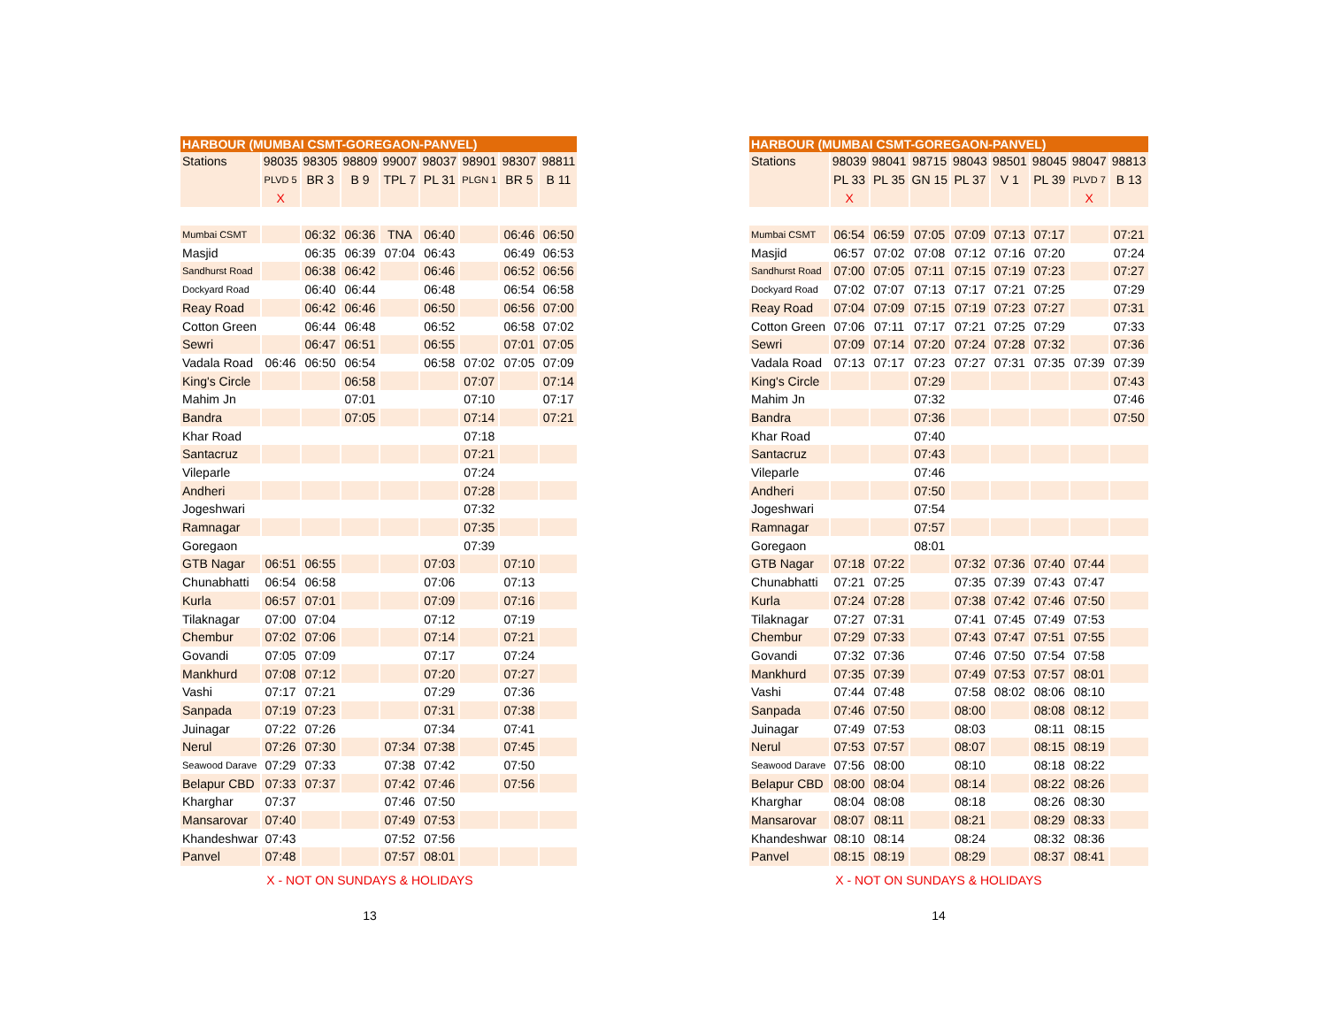| HARBOUR (MUMBAI CSMT-GOREGAON-PANVEL) | | | | | | | | |
| --- | --- | --- | --- | --- | --- | --- | --- | --- |
| Stations | 98035 | 98305 | 98809 | 99007 | 98037 | 98901 | 98307 | 98811 |
| | PLVD 5 | BR 3 | B 9 | TPL 7 | PL 31 | PLGN 1 | BR 5 | B 11 |
| | X | | | | | | | |
| Mumbai CSMT | | 06:32 | 06:36 | TNA | 06:40 | | 06:46 | 06:50 |
| Masjid | | 06:35 | 06:39 | 07:04 | 06:43 | | 06:49 | 06:53 |
| Sandhurst Road | | 06:38 | 06:42 | | 06:46 | | 06:52 | 06:56 |
| Dockyard Road | | 06:40 | 06:44 | | 06:48 | | 06:54 | 06:58 |
| Reay Road | | 06:42 | 06:46 | | 06:50 | | 06:56 | 07:00 |
| Cotton Green | | 06:44 | 06:48 | | 06:52 | | 06:58 | 07:02 |
| Sewri | | 06:47 | 06:51 | | 06:55 | | 07:01 | 07:05 |
| Vadala Road | 06:46 | 06:50 | 06:54 | | 06:58 | 07:02 | 07:05 | 07:09 |
| King's Circle | | | 06:58 | | | 07:07 | | 07:14 |
| Mahim Jn | | | 07:01 | | | 07:10 | | 07:17 |
| Bandra | | | 07:05 | | | 07:14 | | 07:21 |
| Khar Road | | | | | | 07:18 | | |
| Santacruz | | | | | | 07:21 | | |
| Vileparle | | | | | | 07:24 | | |
| Andheri | | | | | | 07:28 | | |
| Jogeshwari | | | | | | 07:32 | | |
| Ramnagar | | | | | | 07:35 | | |
| Goregaon | | | | | | 07:39 | | |
| GTB Nagar | 06:51 | 06:55 | | | 07:03 | | 07:10 | |
| Chunabhatti | 06:54 | 06:58 | | | 07:06 | | 07:13 | |
| Kurla | 06:57 | 07:01 | | | 07:09 | | 07:16 | |
| Tilaknagar | 07:00 | 07:04 | | | 07:12 | | 07:19 | |
| Chembur | 07:02 | 07:06 | | | 07:14 | | 07:21 | |
| Govandi | 07:05 | 07:09 | | | 07:17 | | 07:24 | |
| Mankhurd | 07:08 | 07:12 | | | 07:20 | | 07:27 | |
| Vashi | 07:17 | 07:21 | | | 07:29 | | 07:36 | |
| Sanpada | 07:19 | 07:23 | | | 07:31 | | 07:38 | |
| Juinagar | 07:22 | 07:26 | | | 07:34 | | 07:41 | |
| Nerul | 07:26 | 07:30 | | 07:34 | 07:38 | | 07:45 | |
| Seawood Darave | 07:29 | 07:33 | | 07:38 | 07:42 | | 07:50 | |
| Belapur CBD | 07:33 | 07:37 | | 07:42 | 07:46 | | 07:56 | |
| Kharghar | 07:37 | | | 07:46 | 07:50 | | | |
| Mansarovar | 07:40 | | | 07:49 | 07:53 | | | |
| Khandeshwar | 07:43 | | | 07:52 | 07:56 | | | |
| Panvel | 07:48 | | | 07:57 | 08:01 | | | |
X - NOT ON SUNDAYS & HOLIDAYS
13
| HARBOUR (MUMBAI CSMT-GOREGAON-PANVEL) | | | | | | | | |
| --- | --- | --- | --- | --- | --- | --- | --- | --- |
| Stations | 98039 | 98041 | 98715 | 98043 | 98501 | 98045 | 98047 | 98813 |
| | PL 33 | PL 35 | GN 15 | PL 37 | V 1 | PL 39 | PLVD 7 | B 13 |
| | X | | | | | | X | |
| Mumbai CSMT | 06:54 | 06:59 | 07:05 | 07:09 | 07:13 | 07:17 | | 07:21 |
| Masjid | 06:57 | 07:02 | 07:08 | 07:12 | 07:16 | 07:20 | | 07:24 |
| Sandhurst Road | 07:00 | 07:05 | 07:11 | 07:15 | 07:19 | 07:23 | | 07:27 |
| Dockyard Road | 07:02 | 07:07 | 07:13 | 07:17 | 07:21 | 07:25 | | 07:29 |
| Reay Road | 07:04 | 07:09 | 07:15 | 07:19 | 07:23 | 07:27 | | 07:31 |
| Cotton Green | 07:06 | 07:11 | 07:17 | 07:21 | 07:25 | 07:29 | | 07:33 |
| Sewri | 07:09 | 07:14 | 07:20 | 07:24 | 07:28 | 07:32 | | 07:36 |
| Vadala Road | 07:13 | 07:17 | 07:23 | 07:27 | 07:31 | 07:35 | 07:39 | 07:39 |
| King's Circle | | | 07:29 | | | | | 07:43 |
| Mahim Jn | | | 07:32 | | | | | 07:46 |
| Bandra | | | 07:36 | | | | | 07:50 |
| Khar Road | | | 07:40 | | | | | |
| Santacruz | | | 07:43 | | | | | |
| Vileparle | | | 07:46 | | | | | |
| Andheri | | | 07:50 | | | | | |
| Jogeshwari | | | 07:54 | | | | | |
| Ramnagar | | | 07:57 | | | | | |
| Goregaon | | | 08:01 | | | | | |
| GTB Nagar | 07:18 | 07:22 | | 07:32 | 07:36 | 07:40 | 07:44 | |
| Chunabhatti | 07:21 | 07:25 | | 07:35 | 07:39 | 07:43 | 07:47 | |
| Kurla | 07:24 | 07:28 | | 07:38 | 07:42 | 07:46 | 07:50 | |
| Tilaknagar | 07:27 | 07:31 | | 07:41 | 07:45 | 07:49 | 07:53 | |
| Chembur | 07:29 | 07:33 | | 07:43 | 07:47 | 07:51 | 07:55 | |
| Govandi | 07:32 | 07:36 | | 07:46 | 07:50 | 07:54 | 07:58 | |
| Mankhurd | 07:35 | 07:39 | | 07:49 | 07:53 | 07:57 | 08:01 | |
| Vashi | 07:44 | 07:48 | | 07:58 | 08:02 | 08:06 | 08:10 | |
| Sanpada | 07:46 | 07:50 | | 08:00 | | 08:08 | 08:12 | |
| Juinagar | 07:49 | 07:53 | | 08:03 | | 08:11 | 08:15 | |
| Nerul | 07:53 | 07:57 | | 08:07 | | 08:15 | 08:19 | |
| Seawood Darave | 07:56 | 08:00 | | 08:10 | | 08:18 | 08:22 | |
| Belapur CBD | 08:00 | 08:04 | | 08:14 | | 08:22 | 08:26 | |
| Kharghar | 08:04 | 08:08 | | 08:18 | | 08:26 | 08:30 | |
| Mansarovar | 08:07 | 08:11 | | 08:21 | | 08:29 | 08:33 | |
| Khandeshwar | 08:10 | 08:14 | | 08:24 | | 08:32 | 08:36 | |
| Panvel | 08:15 | 08:19 | | 08:29 | | 08:37 | 08:41 | |
X - NOT ON SUNDAYS & HOLIDAYS
14